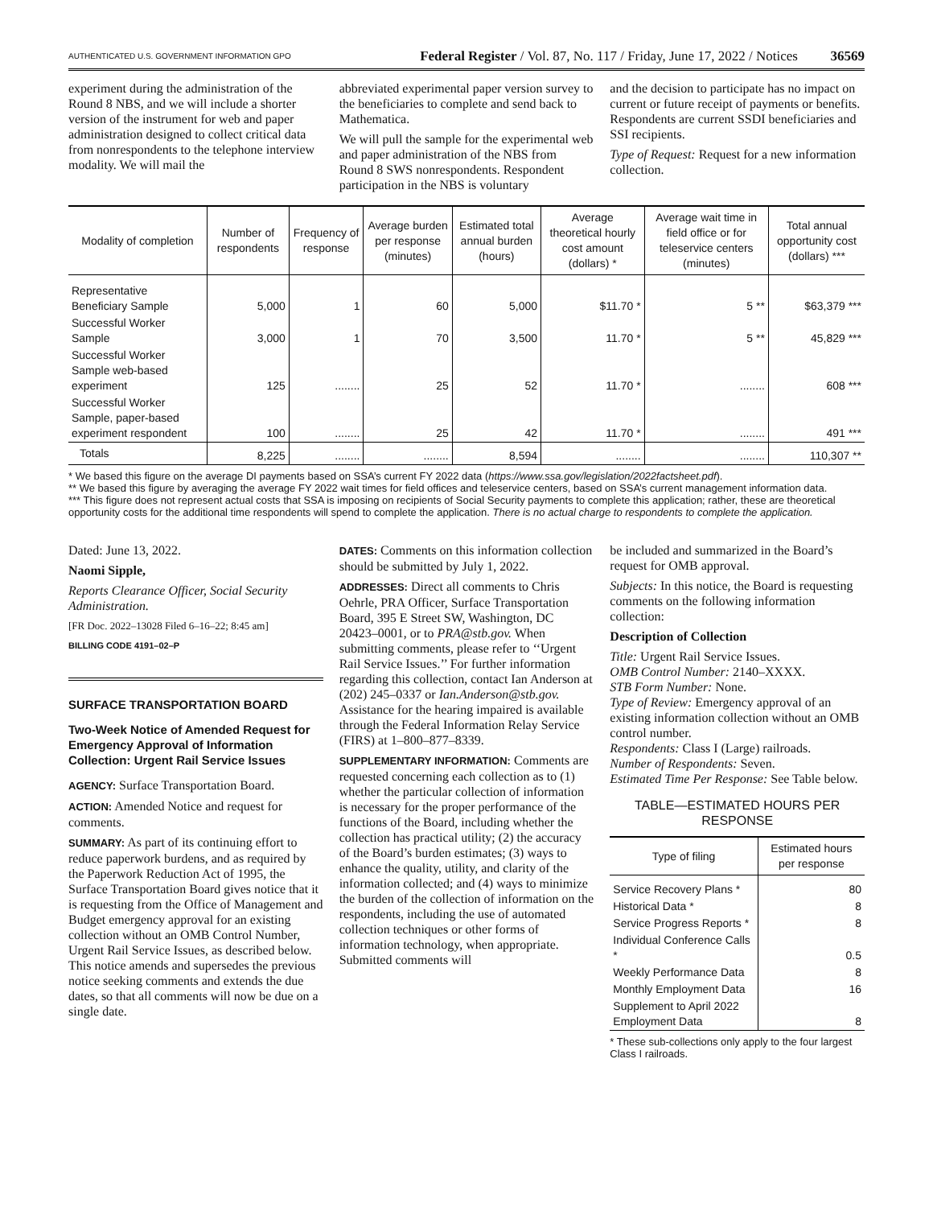AUTHENTICATED U.S. GOVERNMENT INFORMATION GPO Federal Register / Vol. 87, No. 117 / Friday, June 17, 2022 / Notices 36569
experiment during the administration of the Round 8 NBS, and we will include a shorter version of the instrument for web and paper administration designed to collect critical data from nonrespondents to the telephone interview modality. We will mail the
abbreviated experimental paper version survey to the beneficiaries to complete and send back to Mathematica.
We will pull the sample for the experimental web and paper administration of the NBS from Round 8 SWS nonrespondents. Respondent participation in the NBS is voluntary
and the decision to participate has no impact on current or future receipt of payments or benefits. Respondents are current SSDI beneficiaries and SSI recipients.
Type of Request: Request for a new information collection.
| Modality of completion | Number of respondents | Frequency of response | Average burden per response (minutes) | Estimated total annual burden (hours) | Average theoretical hourly cost amount (dollars) * | Average wait time in field office or for teleservice centers (minutes) | Total annual opportunity cost (dollars) *** |
| --- | --- | --- | --- | --- | --- | --- | --- |
| Representative Beneficiary Sample | 5,000 | 1 | 60 | 5,000 | $11.70 * | 5 ** | $63,379 *** |
| Successful Worker Sample | 3,000 | 1 | 70 | 3,500 | 11.70 * | 5 ** | 45,829 *** |
| Successful Worker Sample web-based experiment | 125 | ........ | 25 | 52 | 11.70 * | ........ | 608 *** |
| Successful Worker Sample, paper-based experiment respondent | 100 | ........ | 25 | 42 | 11.70 * | ........ | 491 *** |
| Totals | 8,225 | ........ | ........ | 8,594 | ........ | ........ | 110,307 ** |
* We based this figure on the average DI payments based on SSA’s current FY 2022 data (https://www.ssa.gov/legislation/2022factsheet.pdf).
** We based this figure by averaging the average FY 2022 wait times for field offices and teleservice centers, based on SSA’s current management information data.
*** This figure does not represent actual costs that SSA is imposing on recipients of Social Security payments to complete this application; rather, these are theoretical opportunity costs for the additional time respondents will spend to complete the application. There is no actual charge to respondents to complete the application.
Dated: June 13, 2022.
Naomi Sipple,
Reports Clearance Officer, Social Security Administration.
[FR Doc. 2022–13028 Filed 6–16–22; 8:45 am]
BILLING CODE 4191–02–P
SURFACE TRANSPORTATION BOARD
Two-Week Notice of Amended Request for Emergency Approval of Information Collection: Urgent Rail Service Issues
AGENCY: Surface Transportation Board.
ACTION: Amended Notice and request for comments.
SUMMARY: As part of its continuing effort to reduce paperwork burdens, and as required by the Paperwork Reduction Act of 1995, the Surface Transportation Board gives notice that it is requesting from the Office of Management and Budget emergency approval for an existing collection without an OMB Control Number, Urgent Rail Service Issues, as described below. This notice amends and supersedes the previous notice seeking comments and extends the due dates, so that all comments will now be due on a single date.
DATES: Comments on this information collection should be submitted by July 1, 2022.
ADDRESSES: Direct all comments to Chris Oehrle, PRA Officer, Surface Transportation Board, 395 E Street SW, Washington, DC 20423–0001, or to PRA@stb.gov. When submitting comments, please refer to ‘‘Urgent Rail Service Issues.’’ For further information regarding this collection, contact Ian Anderson at (202) 245–0337 or Ian.Anderson@stb.gov. Assistance for the hearing impaired is available through the Federal Information Relay Service (FIRS) at 1–800–877–8339.
SUPPLEMENTARY INFORMATION: Comments are requested concerning each collection as to (1) whether the particular collection of information is necessary for the proper performance of the functions of the Board, including whether the collection has practical utility; (2) the accuracy of the Board’s burden estimates; (3) ways to enhance the quality, utility, and clarity of the information collected; and (4) ways to minimize the burden of the collection of information on the respondents, including the use of automated collection techniques or other forms of information technology, when appropriate. Submitted comments will
be included and summarized in the Board’s request for OMB approval.
Subjects: In this notice, the Board is requesting comments on the following information collection:
Description of Collection
Title: Urgent Rail Service Issues.
OMB Control Number: 2140–XXXX.
STB Form Number: None.
Type of Review: Emergency approval of an existing information collection without an OMB control number.
Respondents: Class I (Large) railroads.
Number of Respondents: Seven.
Estimated Time Per Response: See Table below.
TABLE—ESTIMATED HOURS PER RESPONSE
| Type of filing | Estimated hours per response |
| --- | --- |
| Service Recovery Plans * | 80 |
| Historical Data * | 8 |
| Service Progress Reports * | 8 |
| Individual Conference Calls * | 0.5 |
| Weekly Performance Data | 8 |
| Monthly Employment Data | 16 |
| Supplement to April 2022 Employment Data | 8 |
* These sub-collections only apply to the four largest Class I railroads.